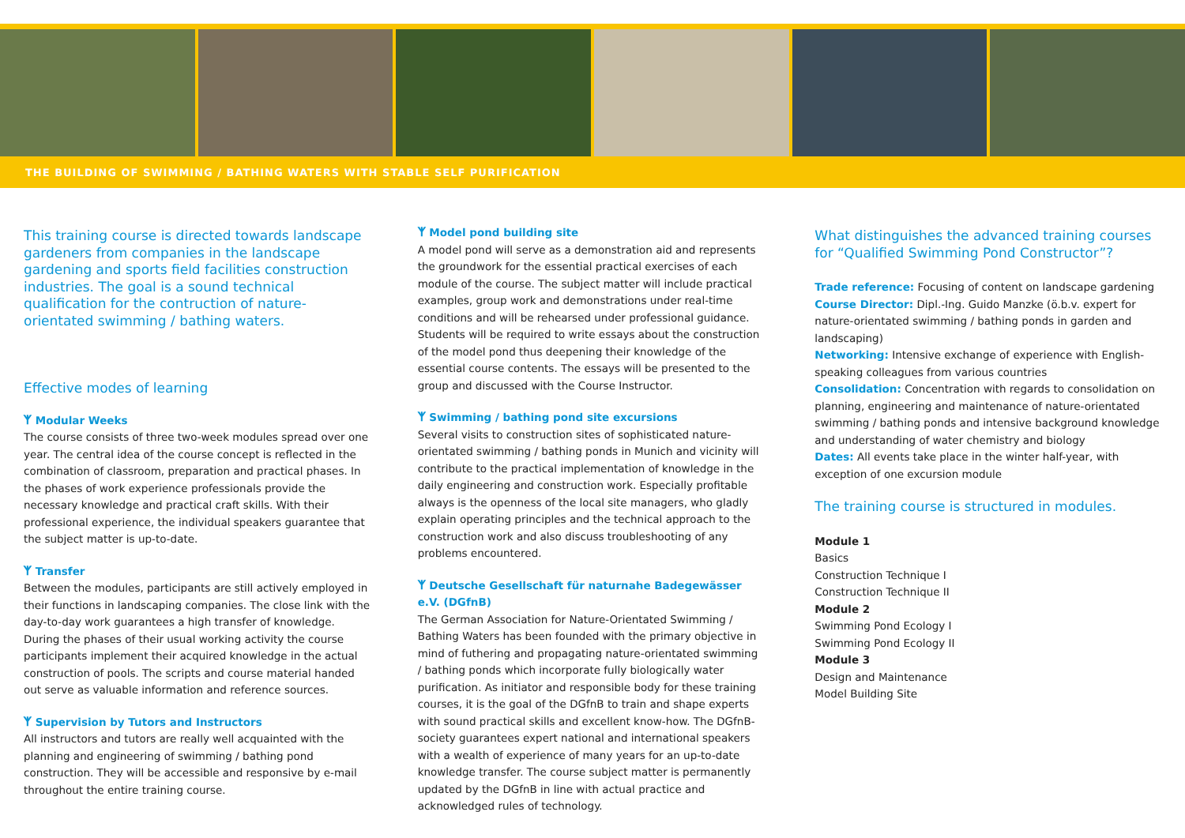THE BUILDING OF SWIMMING / BATHING WATERS WITH STABLE SELF PURIFICATION
This training course is directed towards landscape gardeners from companies in the landscape gardening and sports field facilities construction industries. The goal is a sound technical qualification for the contruction of nature-orientated swimming / bathing waters.
Effective modes of learning
ᛉ Modular Weeks
The course consists of three two-week modules spread over one year. The central idea of the course concept is reflected in the combination of classroom, preparation and practical phases. In the phases of work experience professionals provide the necessary knowledge and practical craft skills. With their professional experience, the individual speakers guarantee that the subject matter is up-to-date.
ᛉ Transfer
Between the modules, participants are still actively employed in their functions in landscaping companies. The close link with the day-to-day work guarantees a high transfer of knowledge. During the phases of their usual working activity the course participants implement their acquired knowledge in the actual construction of pools. The scripts and course material handed out serve as valuable information and reference sources.
ᛉ Supervision by Tutors and Instructors
All instructors and tutors are really well acquainted with the planning and engineering of swimming / bathing pond construction. They will be accessible and responsive by e-mail throughout the entire training course.
ᛉ Model pond building site
A model pond will serve as a demonstration aid and represents the groundwork for the essential practical exercises of each module of the course. The subject matter will include practical examples, group work and demonstrations under real-time conditions and will be rehearsed under professional guidance. Students will be required to write essays about the construction of the model pond thus deepening their knowledge of the essential course contents. The essays will be presented to the group and discussed with the Course Instructor.
ᛉ Swimming / bathing pond site excursions
Several visits to construction sites of sophisticated nature-orientated swimming / bathing ponds in Munich and vicinity will contribute to the practical implementation of knowledge in the daily engineering and construction work. Especially profitable always is the openness of the local site managers, who gladly explain operating principles and the technical approach to the construction work and also discuss troubleshooting of any problems encountered.
ᛉ Deutsche Gesellschaft für naturnahe Badegewässer e.V. (DGfnB)
The German Association for Nature-Orientated Swimming / Bathing Waters has been founded with the primary objective in mind of futhering and propagating nature-orientated swimming / bathing ponds which incorporate fully biologically water purification. As initiator and responsible body for these training courses, it is the goal of the DGfnB to train and shape experts with sound practical skills and excellent know-how. The DGfnB-society guarantees expert national and international speakers with a wealth of experience of many years for an up-to-date knowledge transfer. The course subject matter is permanently updated by the DGfnB in line with actual practice and acknowledged rules of technology.
What distinguishes the advanced training courses for “Qualified Swimming Pond Constructor”?
Trade reference: Focusing of content on landscape gardening
Course Director: Dipl.-Ing. Guido Manzke (ö.b.v. expert for nature-orientated swimming / bathing ponds in garden and landscaping)
Networking: Intensive exchange of experience with English-speaking colleagues from various countries
Consolidation: Concentration with regards to consolidation on planning, engineering and maintenance of nature-orientated swimming / bathing ponds and intensive background knowledge and understanding of water chemistry and biology
Dates: All events take place in the winter half-year, with exception of one excursion module
The training course is structured in modules.
Module 1
Basics
Construction Technique I
Construction Technique II
Module 2
Swimming Pond Ecology I
Swimming Pond Ecology II
Module 3
Design and Maintenance
Model Building Site